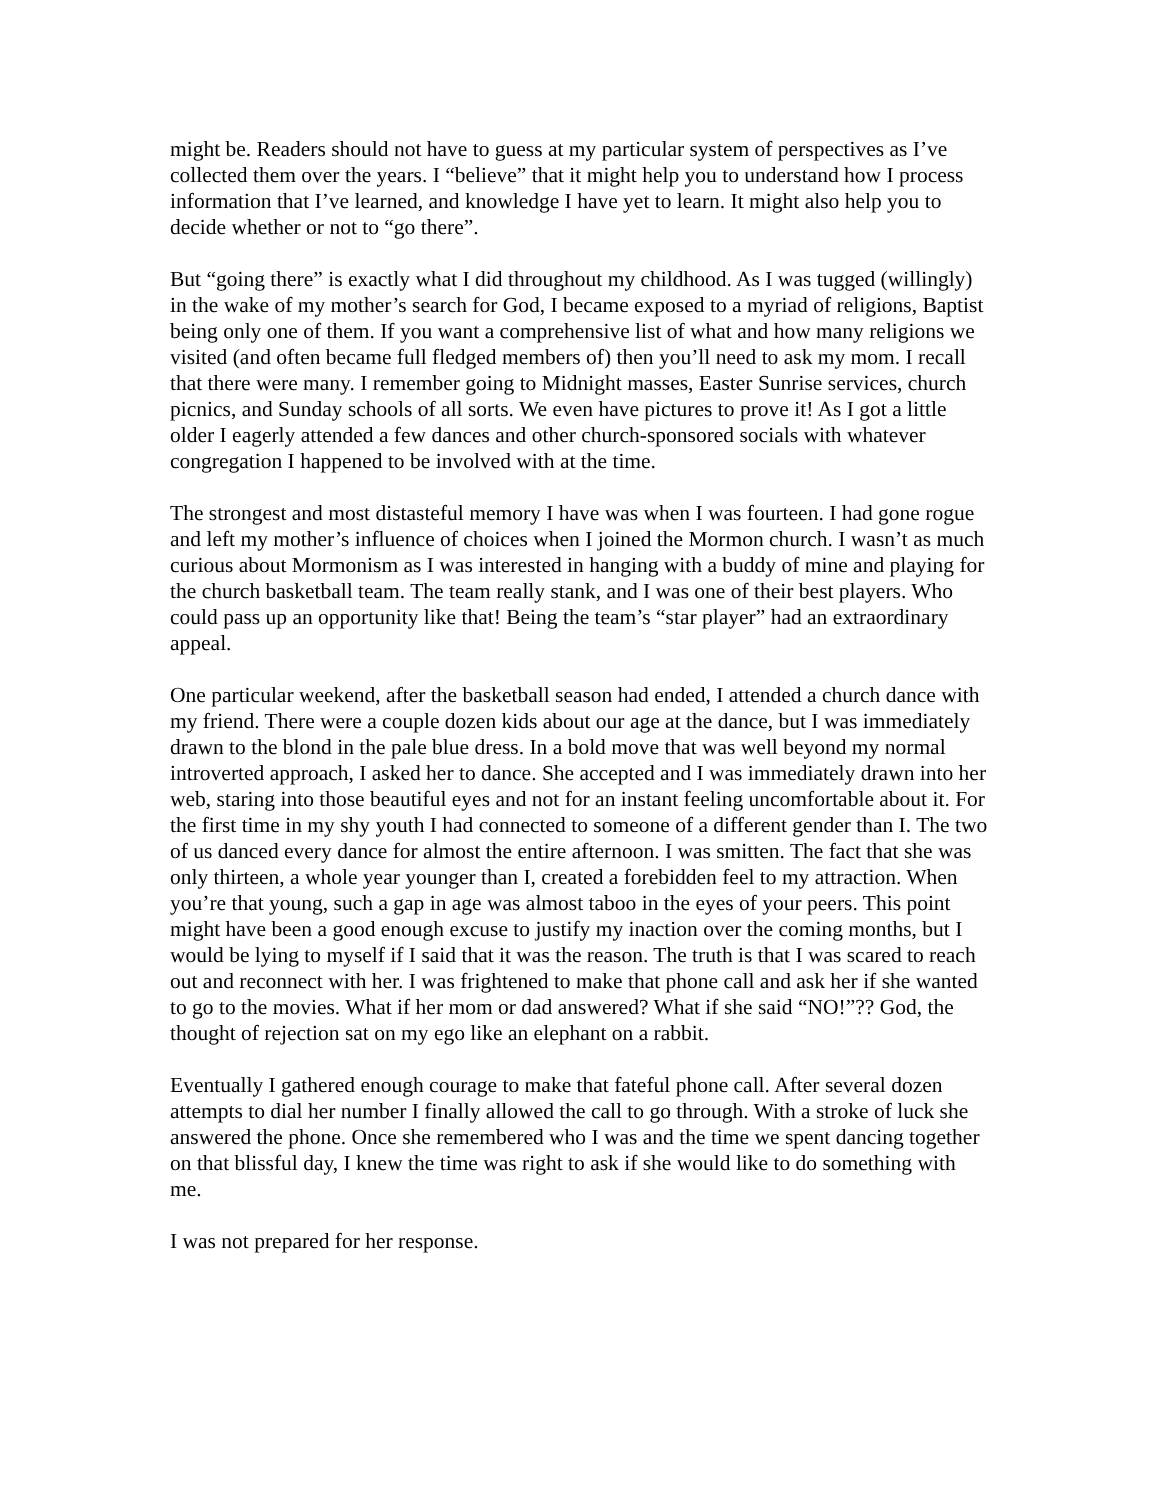might be. Readers should not have to guess at my particular system of perspectives as I’ve collected them over the years. I “believe” that it might help you to understand how I process information that I’ve learned, and knowledge I have yet to learn. It might also help you to decide whether or not to “go there”.
But “going there” is exactly what I did throughout my childhood. As I was tugged (willingly) in the wake of my mother’s search for God, I became exposed to a myriad of religions, Baptist being only one of them. If you want a comprehensive list of what and how many religions we visited (and often became full fledged members of) then you’ll need to ask my mom. I recall that there were many. I remember going to Midnight masses, Easter Sunrise services, church picnics, and Sunday schools of all sorts. We even have pictures to prove it! As I got a little older I eagerly attended a few dances and other church-sponsored socials with whatever congregation I happened to be involved with at the time.
The strongest and most distasteful memory I have was when I was fourteen. I had gone rogue and left my mother’s influence of choices when I joined the Mormon church. I wasn’t as much curious about Mormonism as I was interested in hanging with a buddy of mine and playing for the church basketball team. The team really stank, and I was one of their best players. Who could pass up an opportunity like that! Being the team’s “star player” had an extraordinary appeal.
One particular weekend, after the basketball season had ended, I attended a church dance with my friend. There were a couple dozen kids about our age at the dance, but I was immediately drawn to the blond in the pale blue dress. In a bold move that was well beyond my normal introverted approach, I asked her to dance. She accepted and I was immediately drawn into her web, staring into those beautiful eyes and not for an instant feeling uncomfortable about it. For the first time in my shy youth I had connected to someone of a different gender than I. The two of us danced every dance for almost the entire afternoon. I was smitten. The fact that she was only thirteen, a whole year younger than I, created a forebidden feel to my attraction. When you’re that young, such a gap in age was almost taboo in the eyes of your peers. This point might have been a good enough excuse to justify my inaction over the coming months, but I would be lying to myself if I said that it was the reason. The truth is that I was scared to reach out and reconnect with her. I was frightened to make that phone call and ask her if she wanted to go to the movies. What if her mom or dad answered? What if she said “NO!”?? God, the thought of rejection sat on my ego like an elephant on a rabbit.
Eventually I gathered enough courage to make that fateful phone call. After several dozen attempts to dial her number I finally allowed the call to go through. With a stroke of luck she answered the phone. Once she remembered who I was and the time we spent dancing together on that blissful day, I knew the time was right to ask if she would like to do something with me.
I was not prepared for her response.